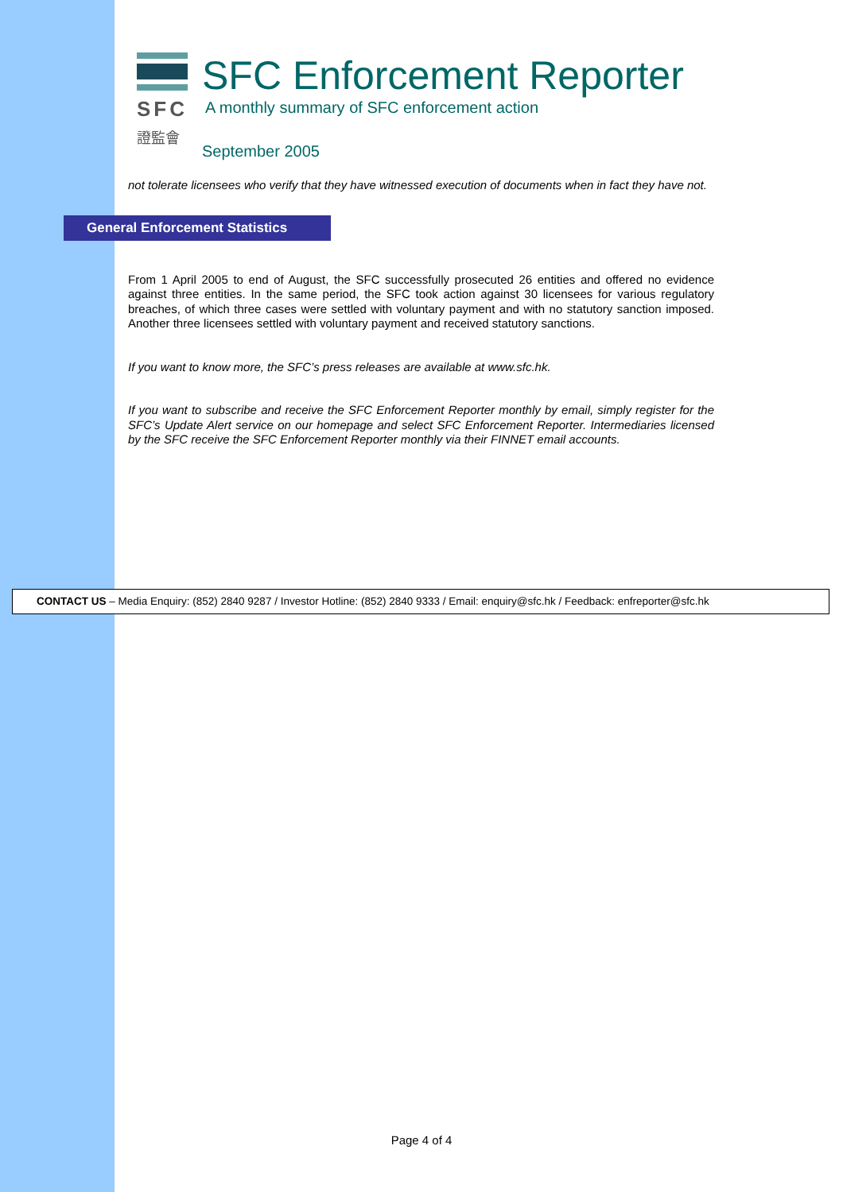SFC
證監會
SFC Enforcement Reporter
A monthly summary of SFC enforcement action
September 2005
not tolerate licensees who verify that they have witnessed execution of documents when in fact they have not.
General Enforcement Statistics
From 1 April 2005 to end of August, the SFC successfully prosecuted 26 entities and offered no evidence against three entities. In the same period, the SFC took action against 30 licensees for various regulatory breaches, of which three cases were settled with voluntary payment and with no statutory sanction imposed. Another three licensees settled with voluntary payment and received statutory sanctions.
If you want to know more, the SFC’s press releases are available at www.sfc.hk.
If you want to subscribe and receive the SFC Enforcement Reporter monthly by email, simply register for the SFC’s Update Alert service on our homepage and select SFC Enforcement Reporter. Intermediaries licensed by the SFC receive the SFC Enforcement Reporter monthly via their FINNET email accounts.
CONTACT US – Media Enquiry: (852) 2840 9287 / Investor Hotline: (852) 2840 9333 / Email: enquiry@sfc.hk / Feedback: enfreporter@sfc.hk
Page 4 of 4